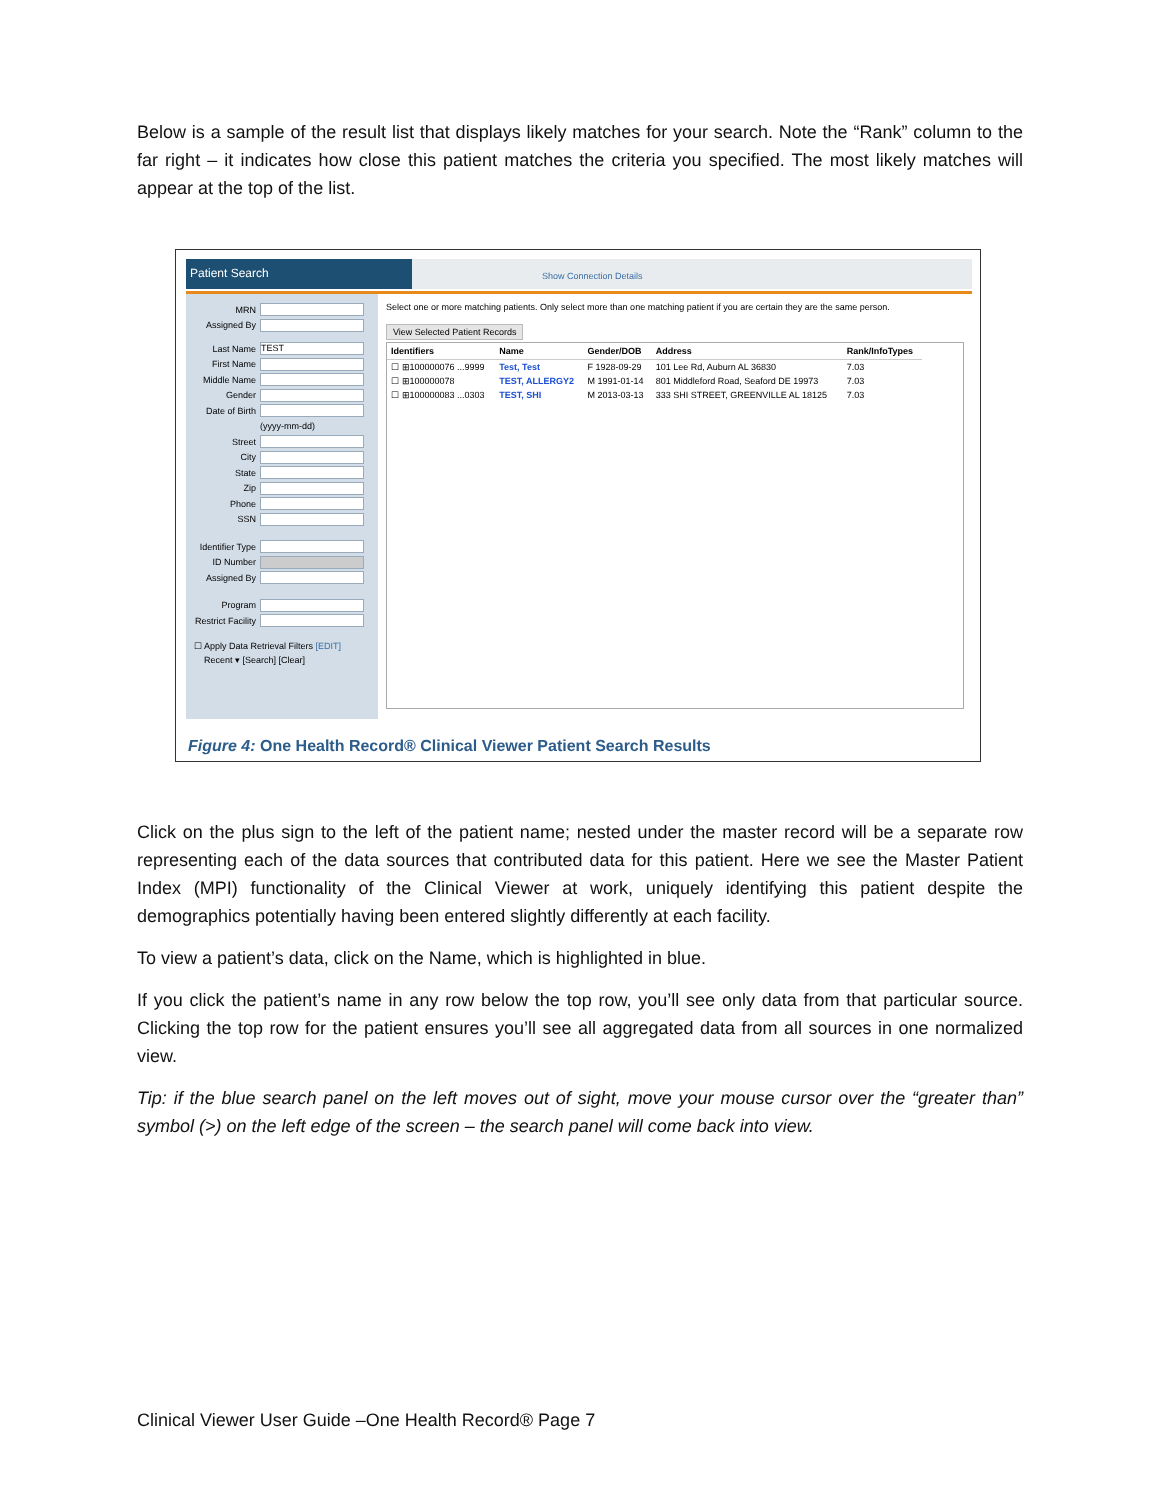Below is a sample of the result list that displays likely matches for your search. Note the “Rank” column to the far right – it indicates how close this patient matches the criteria you specified. The most likely matches will appear at the top of the list.
Patient Search
Show Connection Details
MRN
Assigned By
Last Name TEST
First Name
Middle Name
Gender
Date of Birth
(yyyy-mm-dd)
Street
City
State
Zip
Phone
SSN
Identifier Type
ID Number
Assigned By
Program
Restrict Facility
☐ Apply Data Retrieval Filters [EDIT]
Recent ▾ [Search] [Clear]
Select one or more matching patients. Only select more than one matching patient if you are certain they are the same person.
View Selected Patient Records
| Identifiers | Name | Gender/DOB | Address | Rank/InfoTypes |
| --- | --- | --- | --- | --- |
| ☐ ⊞100000076 ...9999 | Test, Test | F 1928-09-29 | 101 Lee Rd, Auburn AL 36830 | 7.03 |
| ☐ ⊞100000078 | TEST, ALLERGY2 | M 1991-01-14 | 801 Middleford Road, Seaford DE 19973 | 7.03 |
| ☐ ⊞100000083 ...0303 | TEST, SHI | M 2013-03-13 | 333 SHI STREET, GREENVILLE AL 18125 | 7.03 |
Figure 4: One Health Record® Clinical Viewer Patient Search Results
Click on the plus sign to the left of the patient name; nested under the master record will be a separate row representing each of the data sources that contributed data for this patient. Here we see the Master Patient Index (MPI) functionality of the Clinical Viewer at work, uniquely identifying this patient despite the demographics potentially having been entered slightly differently at each facility.
To view a patient’s data, click on the Name, which is highlighted in blue.
If you click the patient’s name in any row below the top row, you’ll see only data from that particular source. Clicking the top row for the patient ensures you’ll see all aggregated data from all sources in one normalized view.
Tip: if the blue search panel on the left moves out of sight, move your mouse cursor over the “greater than” symbol (>) on the left edge of the screen – the search panel will come back into view.
Clinical Viewer User Guide –One Health Record® Page 7